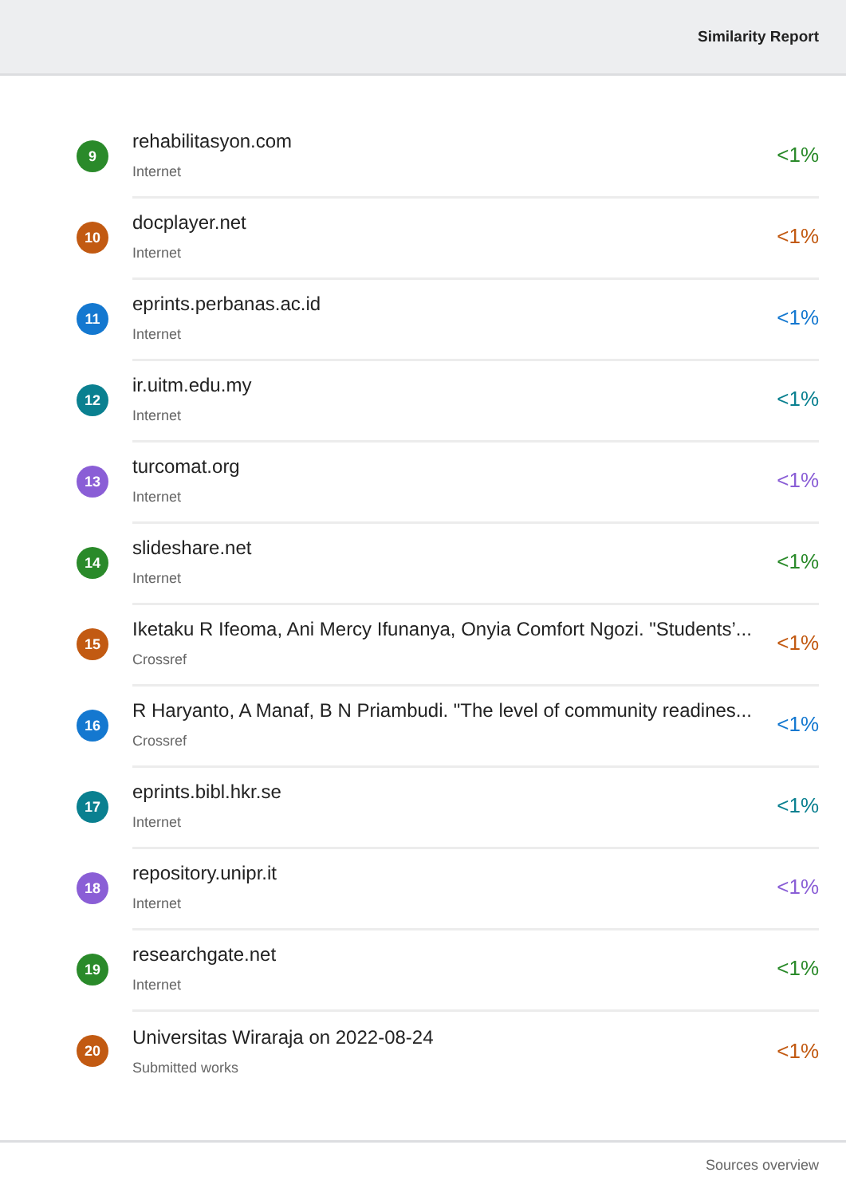Similarity Report
9
rehabilitasyon.com
Internet
<1%
10
docplayer.net
Internet
<1%
11
eprints.perbanas.ac.id
Internet
<1%
12
ir.uitm.edu.my
Internet
<1%
13
turcomat.org
Internet
<1%
14
slideshare.net
Internet
<1%
15
Iketaku R Ifeoma, Ani Mercy Ifunanya, Onyia Comfort Ngozi. "Students’...
Crossref
<1%
16
R Haryanto, A Manaf, B N Priambudi. "The level of community readines...
Crossref
<1%
17
eprints.bibl.hkr.se
Internet
<1%
18
repository.unipr.it
Internet
<1%
19
researchgate.net
Internet
<1%
20
Universitas Wiraraja on 2022-08-24
Submitted works
<1%
Sources overview